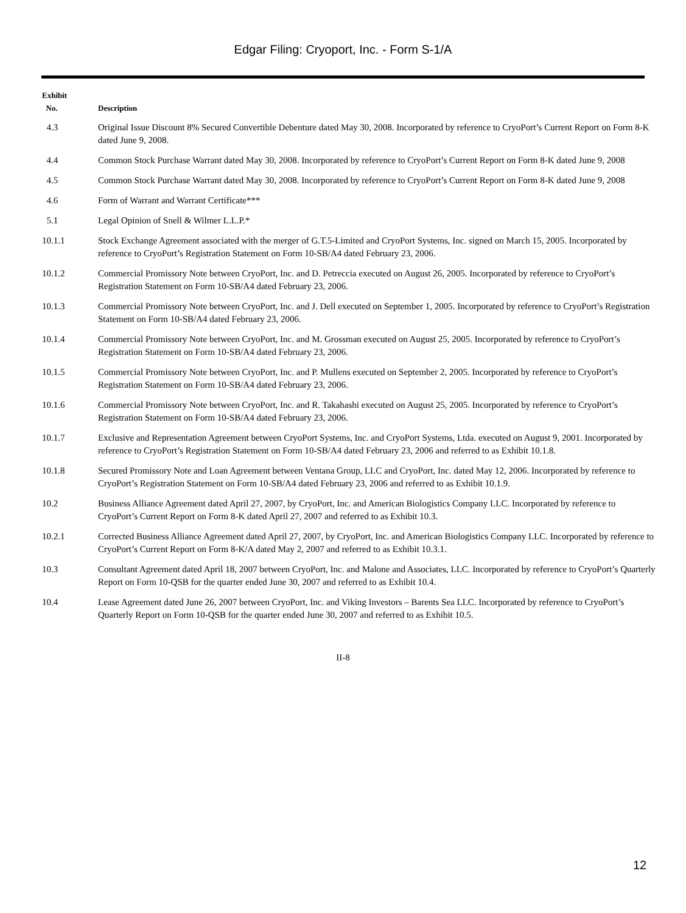Edgar Filing: Cryoport, Inc. - Form S-1/A
| Exhibit No. | Description |
| --- | --- |
| 4.3 | Original Issue Discount 8% Secured Convertible Debenture dated May 30, 2008. Incorporated by reference to CryoPort’s Current Report on Form 8-K dated June 9, 2008. |
| 4.4 | Common Stock Purchase Warrant dated May 30, 2008. Incorporated by reference to CryoPort’s Current Report on Form 8-K dated June 9, 2008 |
| 4.5 | Common Stock Purchase Warrant dated May 30, 2008. Incorporated by reference to CryoPort’s Current Report on Form 8-K dated June 9, 2008 |
| 4.6 | Form of Warrant and Warrant Certificate*** |
| 5.1 | Legal Opinion of Snell & Wilmer L.L.P.* |
| 10.1.1 | Stock Exchange Agreement associated with the merger of G.T.5-Limited and CryoPort Systems, Inc. signed on March 15, 2005. Incorporated by reference to CryoPort’s Registration Statement on Form 10-SB/A4 dated February 23, 2006. |
| 10.1.2 | Commercial Promissory Note between CryoPort, Inc. and D. Petreccia executed on August 26, 2005. Incorporated by reference to CryoPort’s Registration Statement on Form 10-SB/A4 dated February 23, 2006. |
| 10.1.3 | Commercial Promissory Note between CryoPort, Inc. and J. Dell executed on September 1, 2005. Incorporated by reference to CryoPort’s Registration Statement on Form 10-SB/A4 dated February 23, 2006. |
| 10.1.4 | Commercial Promissory Note between CryoPort, Inc. and M. Grossman executed on August 25, 2005. Incorporated by reference to CryoPort’s Registration Statement on Form 10-SB/A4 dated February 23, 2006. |
| 10.1.5 | Commercial Promissory Note between CryoPort, Inc. and P. Mullens executed on September 2, 2005. Incorporated by reference to CryoPort’s Registration Statement on Form 10-SB/A4 dated February 23, 2006. |
| 10.1.6 | Commercial Promissory Note between CryoPort, Inc. and R. Takahashi executed on August 25, 2005. Incorporated by reference to CryoPort’s Registration Statement on Form 10-SB/A4 dated February 23, 2006. |
| 10.1.7 | Exclusive and Representation Agreement between CryoPort Systems, Inc. and CryoPort Systems, Ltda. executed on August 9, 2001. Incorporated by reference to CryoPort’s Registration Statement on Form 10-SB/A4 dated February 23, 2006 and referred to as Exhibit 10.1.8. |
| 10.1.8 | Secured Promissory Note and Loan Agreement between Ventana Group, LLC and CryoPort, Inc. dated May 12, 2006. Incorporated by reference to CryoPort’s Registration Statement on Form 10-SB/A4 dated February 23, 2006 and referred to as Exhibit 10.1.9. |
| 10.2 | Business Alliance Agreement dated April 27, 2007, by CryoPort, Inc. and American Biologistics Company LLC. Incorporated by reference to CryoPort’s Current Report on Form 8-K dated April 27, 2007 and referred to as Exhibit 10.3. |
| 10.2.1 | Corrected Business Alliance Agreement dated April 27, 2007, by CryoPort, Inc. and American Biologistics Company LLC. Incorporated by reference to CryoPort’s Current Report on Form 8-K/A dated May 2, 2007 and referred to as Exhibit 10.3.1. |
| 10.3 | Consultant Agreement dated April 18, 2007 between CryoPort, Inc. and Malone and Associates, LLC. Incorporated by reference to CryoPort’s Quarterly Report on Form 10-QSB for the quarter ended June 30, 2007 and referred to as Exhibit 10.4. |
| 10.4 | Lease Agreement dated June 26, 2007 between CryoPort, Inc. and Viking Investors – Barents Sea LLC. Incorporated by reference to CryoPort’s Quarterly Report on Form 10-QSB for the quarter ended June 30, 2007 and referred to as Exhibit 10.5. |
II-8
12